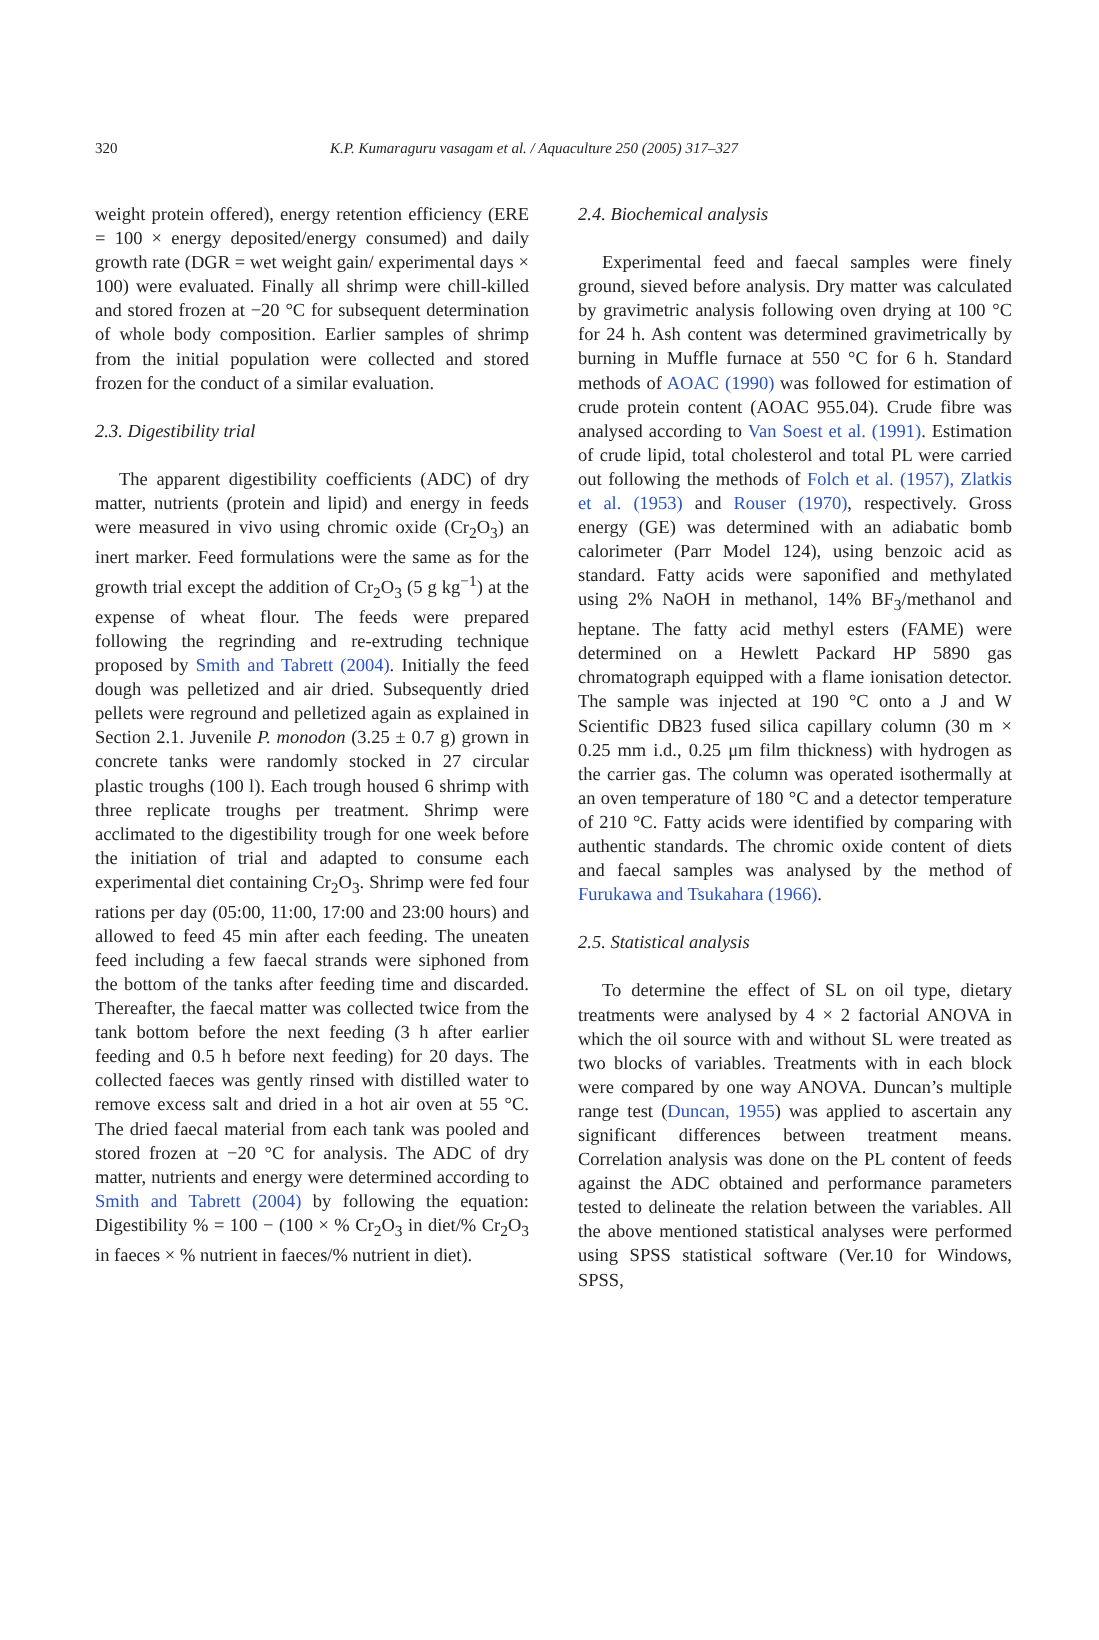320 K.P. Kumaraguru vasagam et al. / Aquaculture 250 (2005) 317–327
weight protein offered), energy retention efficiency (ERE = 100 × energy deposited/energy consumed) and daily growth rate (DGR = wet weight gain/ experimental days × 100) were evaluated. Finally all shrimp were chill-killed and stored frozen at −20 °C for subsequent determination of whole body composition. Earlier samples of shrimp from the initial population were collected and stored frozen for the conduct of a similar evaluation.
2.3. Digestibility trial
The apparent digestibility coefficients (ADC) of dry matter, nutrients (protein and lipid) and energy in feeds were measured in vivo using chromic oxide (Cr<sub>2</sub>O<sub>3</sub>) an inert marker. Feed formulations were the same as for the growth trial except the addition of Cr<sub>2</sub>O<sub>3</sub> (5 g kg<sup>−1</sup>) at the expense of wheat flour. The feeds were prepared following the regrinding and re-extruding technique proposed by Smith and Tabrett (2004). Initially the feed dough was pelletized and air dried. Subsequently dried pellets were reground and pelletized again as explained in Section 2.1. Juvenile P. monodon (3.25 ± 0.7 g) grown in concrete tanks were randomly stocked in 27 circular plastic troughs (100 l). Each trough housed 6 shrimp with three replicate troughs per treatment. Shrimp were acclimated to the digestibility trough for one week before the initiation of trial and adapted to consume each experimental diet containing Cr<sub>2</sub>O<sub>3</sub>. Shrimp were fed four rations per day (05:00, 11:00, 17:00 and 23:00 hours) and allowed to feed 45 min after each feeding. The uneaten feed including a few faecal strands were siphoned from the bottom of the tanks after feeding time and discarded. Thereafter, the faecal matter was collected twice from the tank bottom before the next feeding (3 h after earlier feeding and 0.5 h before next feeding) for 20 days. The collected faeces was gently rinsed with distilled water to remove excess salt and dried in a hot air oven at 55 °C. The dried faecal material from each tank was pooled and stored frozen at −20 °C for analysis. The ADC of dry matter, nutrients and energy were determined according to Smith and Tabrett (2004) by following the equation: Digestibility % = 100 − (100 × % Cr<sub>2</sub>O<sub>3</sub> in diet/% Cr<sub>2</sub>O<sub>3</sub> in faeces × % nutrient in faeces/% nutrient in diet).
2.4. Biochemical analysis
Experimental feed and faecal samples were finely ground, sieved before analysis. Dry matter was calculated by gravimetric analysis following oven drying at 100 °C for 24 h. Ash content was determined gravimetrically by burning in Muffle furnace at 550 °C for 6 h. Standard methods of AOAC (1990) was followed for estimation of crude protein content (AOAC 955.04). Crude fibre was analysed according to Van Soest et al. (1991). Estimation of crude lipid, total cholesterol and total PL were carried out following the methods of Folch et al. (1957), Zlatkis et al. (1953) and Rouser (1970), respectively. Gross energy (GE) was determined with an adiabatic bomb calorimeter (Parr Model 124), using benzoic acid as standard. Fatty acids were saponified and methylated using 2% NaOH in methanol, 14% BF<sub>3</sub>/methanol and heptane. The fatty acid methyl esters (FAME) were determined on a Hewlett Packard HP 5890 gas chromatograph equipped with a flame ionisation detector. The sample was injected at 190 °C onto a J and W Scientific DB23 fused silica capillary column (30 m × 0.25 mm i.d., 0.25 μm film thickness) with hydrogen as the carrier gas. The column was operated isothermally at an oven temperature of 180 °C and a detector temperature of 210 °C. Fatty acids were identified by comparing with authentic standards. The chromic oxide content of diets and faecal samples was analysed by the method of Furukawa and Tsukahara (1966).
2.5. Statistical analysis
To determine the effect of SL on oil type, dietary treatments were analysed by 4 × 2 factorial ANOVA in which the oil source with and without SL were treated as two blocks of variables. Treatments with in each block were compared by one way ANOVA. Duncan’s multiple range test (Duncan, 1955) was applied to ascertain any significant differences between treatment means. Correlation analysis was done on the PL content of feeds against the ADC obtained and performance parameters tested to delineate the relation between the variables. All the above mentioned statistical analyses were performed using SPSS statistical software (Ver.10 for Windows, SPSS,